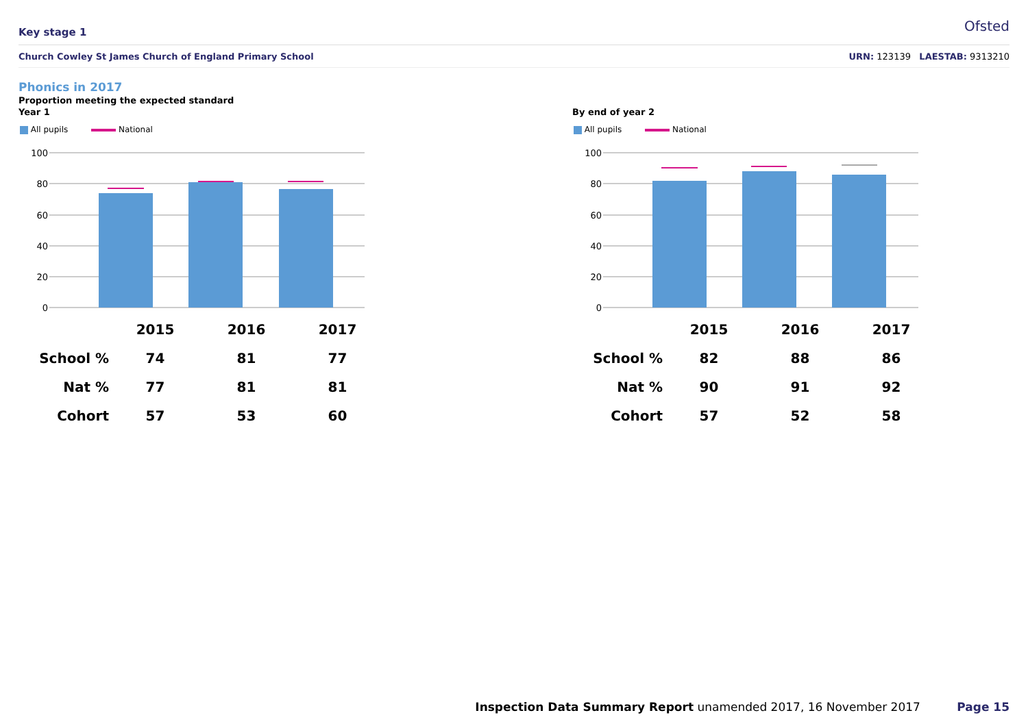Key stage 1 Ofsted
Church Cowley St James Church of England Primary School URN: 123139 LAESTAB: 9313210
Phonics in 2017
Proportion meeting the expected standard
Year 1
All pupils National
100
80
60
40
20
0
| | 2015 | 2016 | 2017 |
| --- | --- | --- | --- |
| School % | 74 | 81 | 77 |
| Nat % | 77 | 81 | 81 |
| Cohort | 57 | 53 | 60 |
By end of year 2
All pupils National
100
80
60
40
20
0
| | 2015 | 2016 | 2017 |
| --- | --- | --- | --- |
| School % | 82 | 88 | 86 |
| Nat % | 90 | 91 | 92 |
| Cohort | 57 | 52 | 58 |
Inspection Data Summary Report unamended 2017, 16 November 2017 Page 15